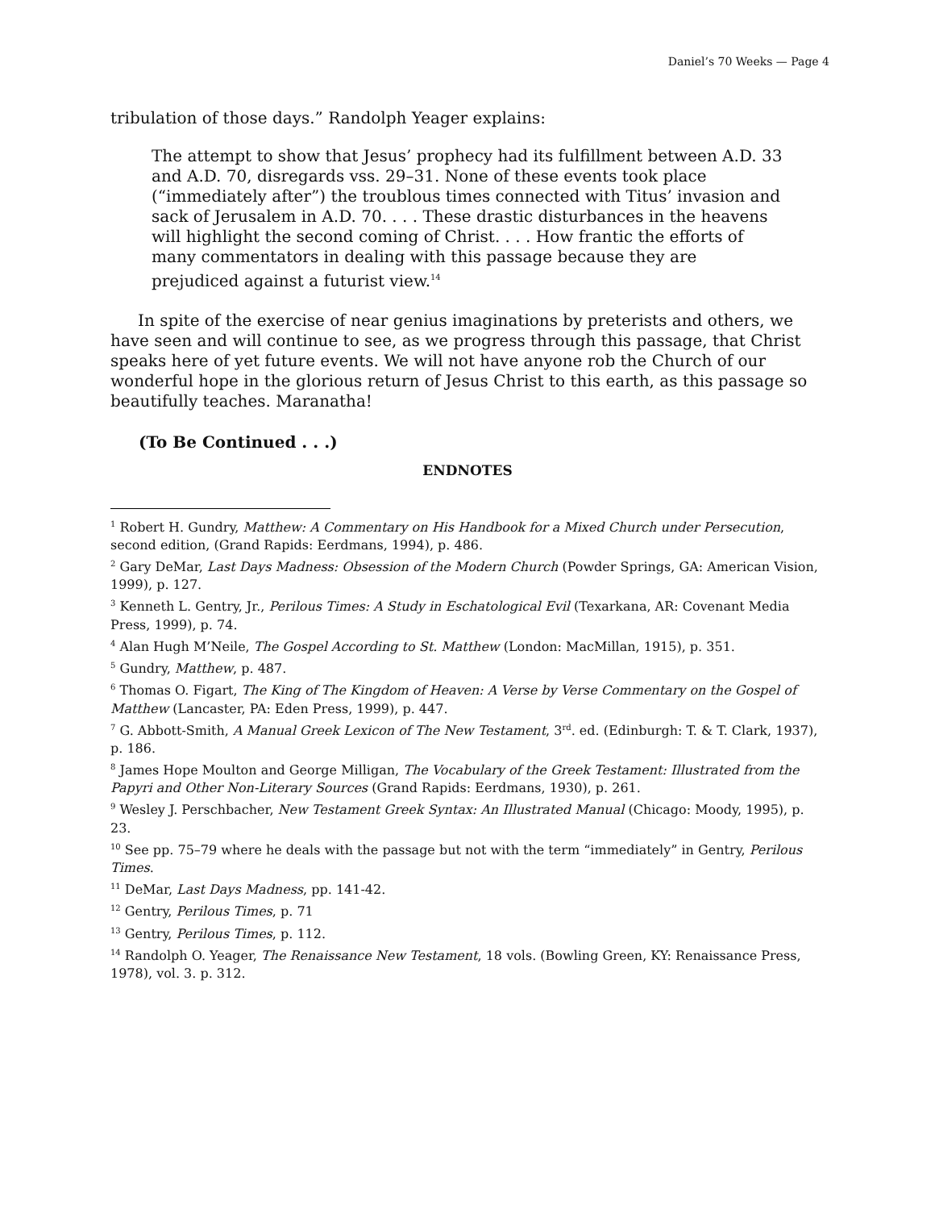Daniel’s 70 Weeks — Page 4
tribulation of those days.” Randolph Yeager explains:
The attempt to show that Jesus’ prophecy had its fulfillment between A.D. 33 and A.D. 70, disregards vss. 29–31. None of these events took place (“immediately after”) the troublous times connected with Titus’ invasion and sack of Jerusalem in A.D. 70. . . . These drastic disturbances in the heavens will highlight the second coming of Christ. . . . How frantic the efforts of many commentators in dealing with this passage because they are prejudiced against a futurist view.<sup>14</sup>
In spite of the exercise of near genius imaginations by preterists and others, we have seen and will continue to see, as we progress through this passage, that Christ speaks here of yet future events. We will not have anyone rob the Church of our wonderful hope in the glorious return of Jesus Christ to this earth, as this passage so beautifully teaches. Maranatha!
(To Be Continued . . .)
ENDNOTES
<sup>1</sup> Robert H. Gundry, Matthew: A Commentary on His Handbook for a Mixed Church under Persecution, second edition, (Grand Rapids: Eerdmans, 1994), p. 486.
<sup>2</sup> Gary DeMar, Last Days Madness: Obsession of the Modern Church (Powder Springs, GA: American Vision, 1999), p. 127.
<sup>3</sup> Kenneth L. Gentry, Jr., Perilous Times: A Study in Eschatological Evil (Texarkana, AR: Covenant Media Press, 1999), p. 74.
<sup>4</sup> Alan Hugh M’Neile, The Gospel According to St. Matthew (London: MacMillan, 1915), p. 351.
<sup>5</sup> Gundry, Matthew, p. 487.
<sup>6</sup> Thomas O. Figart, The King of The Kingdom of Heaven: A Verse by Verse Commentary on the Gospel of Matthew (Lancaster, PA: Eden Press, 1999), p. 447.
<sup>7</sup> G. Abbott-Smith, A Manual Greek Lexicon of The New Testament, 3<sup>rd</sup>. ed. (Edinburgh: T. & T. Clark, 1937), p. 186.
<sup>8</sup> James Hope Moulton and George Milligan, The Vocabulary of the Greek Testament: Illustrated from the Papyri and Other Non-Literary Sources (Grand Rapids: Eerdmans, 1930), p. 261.
<sup>9</sup> Wesley J. Perschbacher, New Testament Greek Syntax: An Illustrated Manual (Chicago: Moody, 1995), p. 23.
<sup>10</sup> See pp. 75–79 where he deals with the passage but not with the term “immediately” in Gentry, Perilous Times.
<sup>11</sup> DeMar, Last Days Madness, pp. 141-42.
<sup>12</sup> Gentry, Perilous Times, p. 71
<sup>13</sup> Gentry, Perilous Times, p. 112.
<sup>14</sup> Randolph O. Yeager, The Renaissance New Testament, 18 vols. (Bowling Green, KY: Renaissance Press, 1978), vol. 3. p. 312.